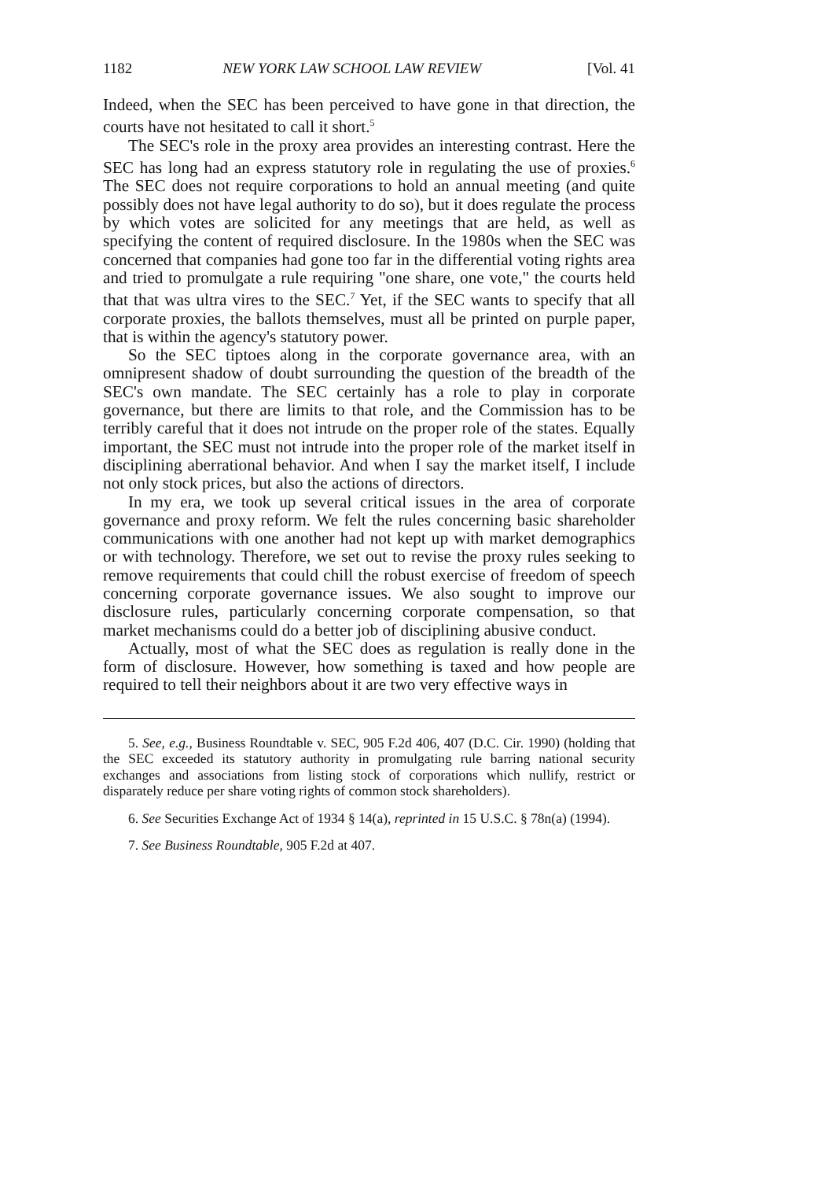1182 NEW YORK LAW SCHOOL LAW REVIEW [Vol. 41
Indeed, when the SEC has been perceived to have gone in that direction, the courts have not hesitated to call it short.<sup>5</sup>
The SEC's role in the proxy area provides an interesting contrast. Here the SEC has long had an express statutory role in regulating the use of proxies.<sup>6</sup> The SEC does not require corporations to hold an annual meeting (and quite possibly does not have legal authority to do so), but it does regulate the process by which votes are solicited for any meetings that are held, as well as specifying the content of required disclosure. In the 1980s when the SEC was concerned that companies had gone too far in the differential voting rights area and tried to promulgate a rule requiring "one share, one vote," the courts held that that was ultra vires to the SEC.<sup>7</sup> Yet, if the SEC wants to specify that all corporate proxies, the ballots themselves, must all be printed on purple paper, that is within the agency's statutory power.
So the SEC tiptoes along in the corporate governance area, with an omnipresent shadow of doubt surrounding the question of the breadth of the SEC's own mandate. The SEC certainly has a role to play in corporate governance, but there are limits to that role, and the Commission has to be terribly careful that it does not intrude on the proper role of the states. Equally important, the SEC must not intrude into the proper role of the market itself in disciplining aberrational behavior. And when I say the market itself, I include not only stock prices, but also the actions of directors.
In my era, we took up several critical issues in the area of corporate governance and proxy reform. We felt the rules concerning basic shareholder communications with one another had not kept up with market demographics or with technology. Therefore, we set out to revise the proxy rules seeking to remove requirements that could chill the robust exercise of freedom of speech concerning corporate governance issues. We also sought to improve our disclosure rules, particularly concerning corporate compensation, so that market mechanisms could do a better job of disciplining abusive conduct.
Actually, most of what the SEC does as regulation is really done in the form of disclosure. However, how something is taxed and how people are required to tell their neighbors about it are two very effective ways in
5. See, e.g., Business Roundtable v. SEC, 905 F.2d 406, 407 (D.C. Cir. 1990) (holding that the SEC exceeded its statutory authority in promulgating rule barring national security exchanges and associations from listing stock of corporations which nullify, restrict or disparately reduce per share voting rights of common stock shareholders).
6. See Securities Exchange Act of 1934 § 14(a), reprinted in 15 U.S.C. § 78n(a) (1994).
7. See Business Roundtable, 905 F.2d at 407.